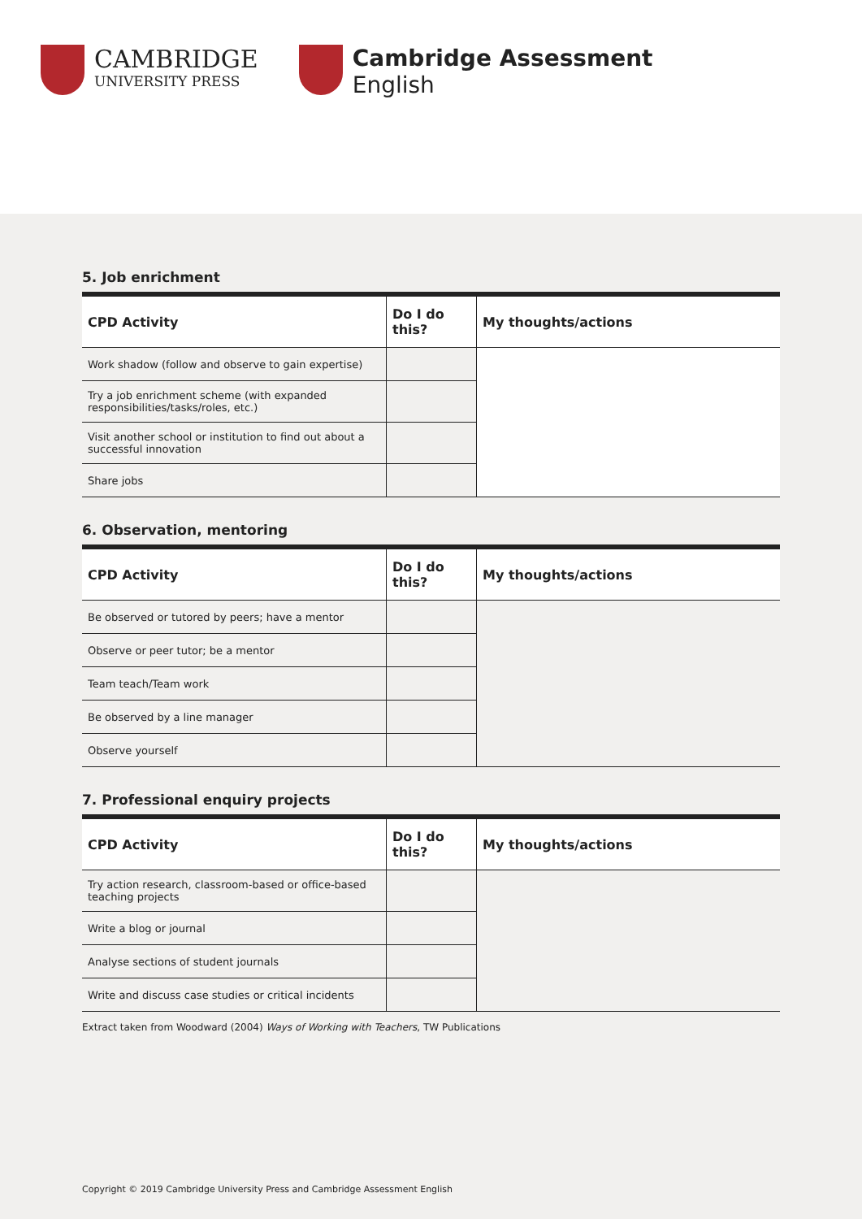CAMBRIDGE UNIVERSITY PRESS
Cambridge Assessment
English
5. Job enrichment
| CPD Activity | Do I do this? | My thoughts/actions |
| --- | --- | --- |
| Work shadow (follow and observe to gain expertise) | | |
| Try a job enrichment scheme (with expanded responsibilities/tasks/roles, etc.) | | |
| Visit another school or institution to find out about a successful innovation | | |
| Share jobs | | |
6. Observation, mentoring
| CPD Activity | Do I do this? | My thoughts/actions |
| --- | --- | --- |
| Be observed or tutored by peers; have a mentor | | |
| Observe or peer tutor; be a mentor | | |
| Team teach/Team work | | |
| Be observed by a line manager | | |
| Observe yourself | | |
7. Professional enquiry projects
| CPD Activity | Do I do this? | My thoughts/actions |
| --- | --- | --- |
| Try action research, classroom-based or office-based teaching projects | | |
| Write a blog or journal | | |
| Analyse sections of student journals | | |
| Write and discuss case studies or critical incidents | | |
Extract taken from Woodward (2004) Ways of Working with Teachers, TW Publications
Copyright © 2019 Cambridge University Press and Cambridge Assessment English